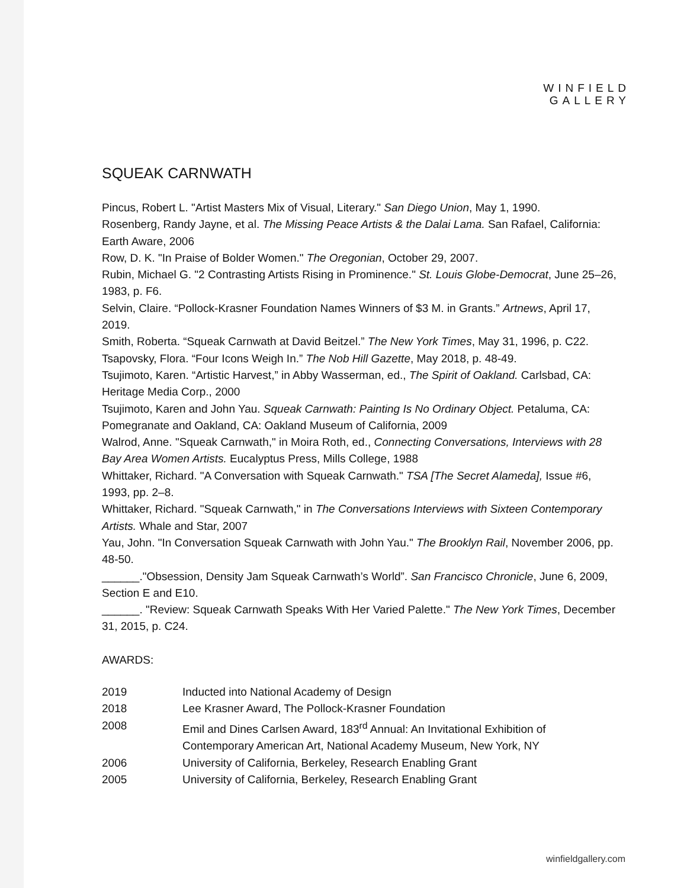WINFIELD
GALLERY
SQUEAK CARNWATH
Pincus, Robert L. "Artist Masters Mix of Visual, Literary." San Diego Union, May 1, 1990.
Rosenberg, Randy Jayne, et al. The Missing Peace Artists & the Dalai Lama. San Rafael, California: Earth Aware, 2006
Row, D. K. "In Praise of Bolder Women." The Oregonian, October 29, 2007.
Rubin, Michael G. "2 Contrasting Artists Rising in Prominence." St. Louis Globe-Democrat, June 25–26, 1983, p. F6.
Selvin, Claire. “Pollock-Krasner Foundation Names Winners of $3 M. in Grants.” Artnews, April 17, 2019.
Smith, Roberta. “Squeak Carnwath at David Beitzel.” The New York Times, May 31, 1996, p. C22.
Tsapovsky, Flora. “Four Icons Weigh In.” The Nob Hill Gazette, May 2018, p. 48-49.
Tsujimoto, Karen. “Artistic Harvest,” in Abby Wasserman, ed., The Spirit of Oakland. Carlsbad, CA: Heritage Media Corp., 2000
Tsujimoto, Karen and John Yau. Squeak Carnwath: Painting Is No Ordinary Object. Petaluma, CA: Pomegranate and Oakland, CA: Oakland Museum of California, 2009
Walrod, Anne. "Squeak Carnwath," in Moira Roth, ed., Connecting Conversations, Interviews with 28 Bay Area Women Artists. Eucalyptus Press, Mills College, 1988
Whittaker, Richard. "A Conversation with Squeak Carnwath." TSA [The Secret Alameda], Issue #6, 1993, pp. 2–8.
Whittaker, Richard. "Squeak Carnwath," in The Conversations Interviews with Sixteen Contemporary Artists. Whale and Star, 2007
Yau, John. "In Conversation Squeak Carnwath with John Yau." The Brooklyn Rail, November 2006, pp. 48-50.
______."Obsession, Density Jam Squeak Carnwath’s World”. San Francisco Chronicle, June 6, 2009, Section E and E10.
______. "Review: Squeak Carnwath Speaks With Her Varied Palette." The New York Times, December 31, 2015, p. C24.
AWARDS:
| 2019 | Inducted into National Academy of Design |
| 2018 | Lee Krasner Award, The Pollock-Krasner Foundation |
| 2008 | Emil and Dines Carlsen Award, 183<sup>rd</sup> Annual: An Invitational Exhibition of Contemporary American Art, National Academy Museum, New York, NY |
| 2006 | University of California, Berkeley, Research Enabling Grant |
| 2005 | University of California, Berkeley, Research Enabling Grant |
winfieldgallery.com